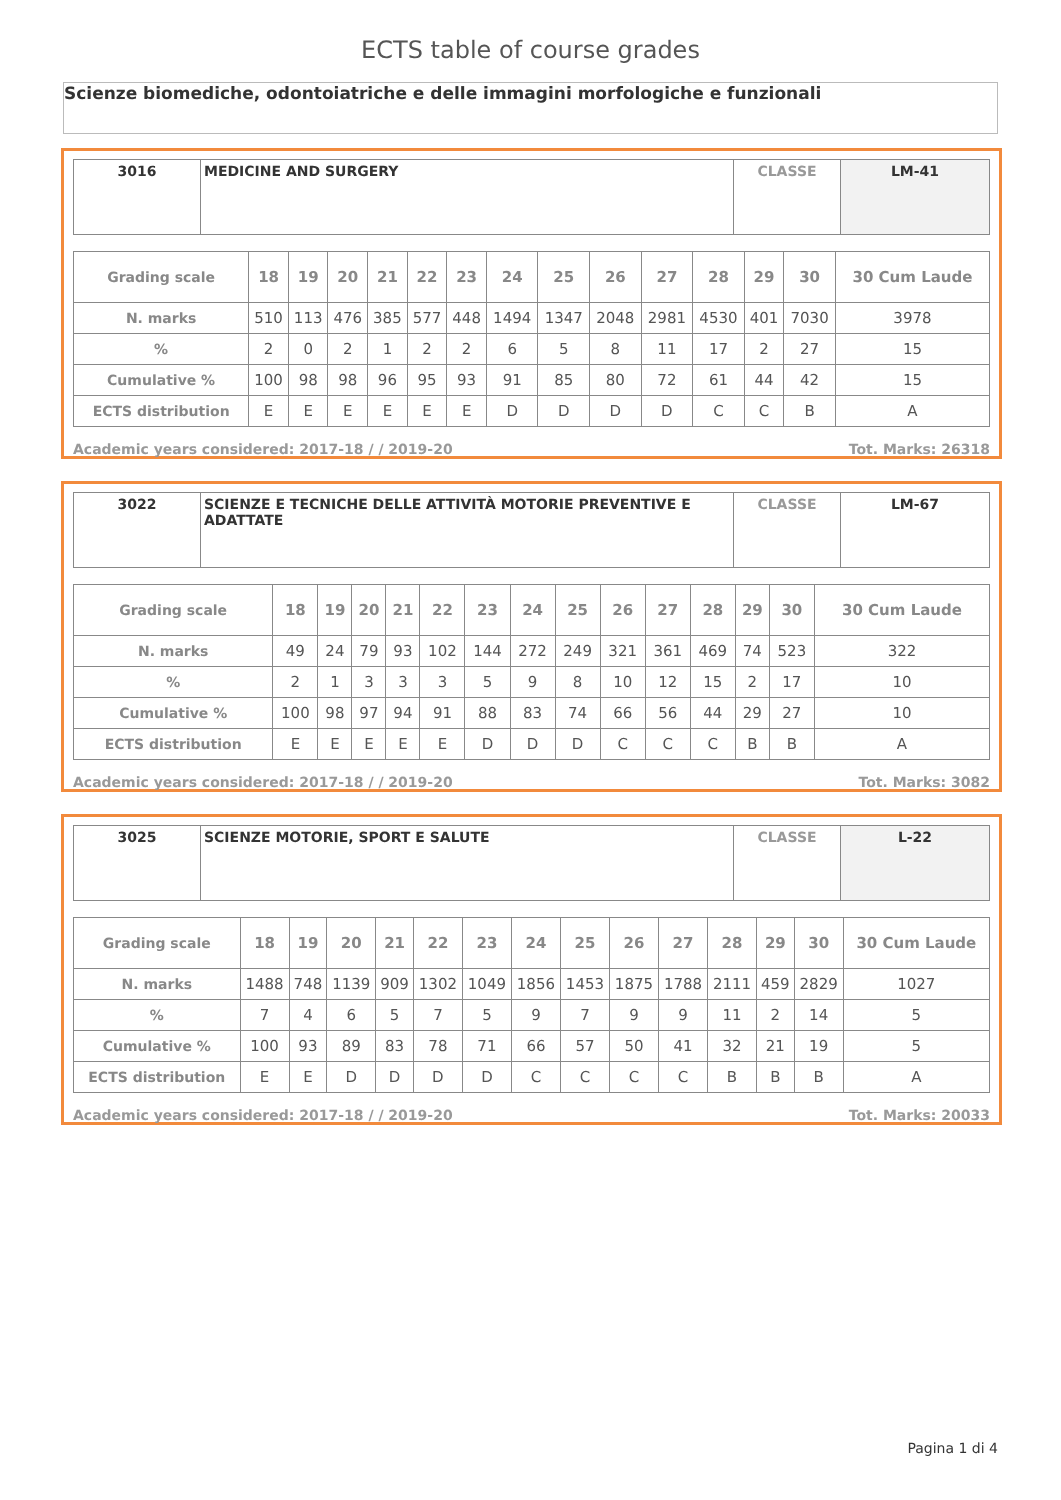ECTS table of course grades
Scienze biomediche, odontoiatriche e delle immagini morfologiche e funzionali
| 3016 | MEDICINE AND SURGERY | CLASSE | LM-41 |
| Grading scale | 18 | 19 | 20 | 21 | 22 | 23 | 24 | 25 | 26 | 27 | 28 | 29 | 30 | 30 Cum Laude |
| N. marks | 510 | 113 | 476 | 385 | 577 | 448 | 1494 | 1347 | 2048 | 2981 | 4530 | 401 | 7030 | 3978 |
| % | 2 | 0 | 2 | 1 | 2 | 2 | 6 | 5 | 8 | 11 | 17 | 2 | 27 | 15 |
| Cumulative % | 100 | 98 | 98 | 96 | 95 | 93 | 91 | 85 | 80 | 72 | 61 | 44 | 42 | 15 |
| ECTS distribution | E | E | E | E | E | E | D | D | D | D | C | C | B | A |
Academic years considered: 2017-18 / / 2019-20 Tot. Marks: 26318
| 3022 | SCIENZE E TECNICHE DELLE ATTIVITÀ MOTORIE PREVENTIVE E ADATTATE | CLASSE | LM-67 |
| Grading scale | 18 | 19 | 20 | 21 | 22 | 23 | 24 | 25 | 26 | 27 | 28 | 29 | 30 | 30 Cum Laude |
| N. marks | 49 | 24 | 79 | 93 | 102 | 144 | 272 | 249 | 321 | 361 | 469 | 74 | 523 | 322 |
| % | 2 | 1 | 3 | 3 | 3 | 5 | 9 | 8 | 10 | 12 | 15 | 2 | 17 | 10 |
| Cumulative % | 100 | 98 | 97 | 94 | 91 | 88 | 83 | 74 | 66 | 56 | 44 | 29 | 27 | 10 |
| ECTS distribution | E | E | E | E | E | D | D | D | C | C | C | B | B | A |
Academic years considered: 2017-18 / / 2019-20 Tot. Marks: 3082
| 3025 | SCIENZE MOTORIE, SPORT E SALUTE | CLASSE | L-22 |
| Grading scale | 18 | 19 | 20 | 21 | 22 | 23 | 24 | 25 | 26 | 27 | 28 | 29 | 30 | 30 Cum Laude |
| N. marks | 1488 | 748 | 1139 | 909 | 1302 | 1049 | 1856 | 1453 | 1875 | 1788 | 2111 | 459 | 2829 | 1027 |
| % | 7 | 4 | 6 | 5 | 7 | 5 | 9 | 7 | 9 | 9 | 11 | 2 | 14 | 5 |
| Cumulative % | 100 | 93 | 89 | 83 | 78 | 71 | 66 | 57 | 50 | 41 | 32 | 21 | 19 | 5 |
| ECTS distribution | E | E | D | D | D | D | C | C | C | C | B | B | B | A |
Academic years considered: 2017-18 / / 2019-20 Tot. Marks: 20033
Pagina 1 di 4